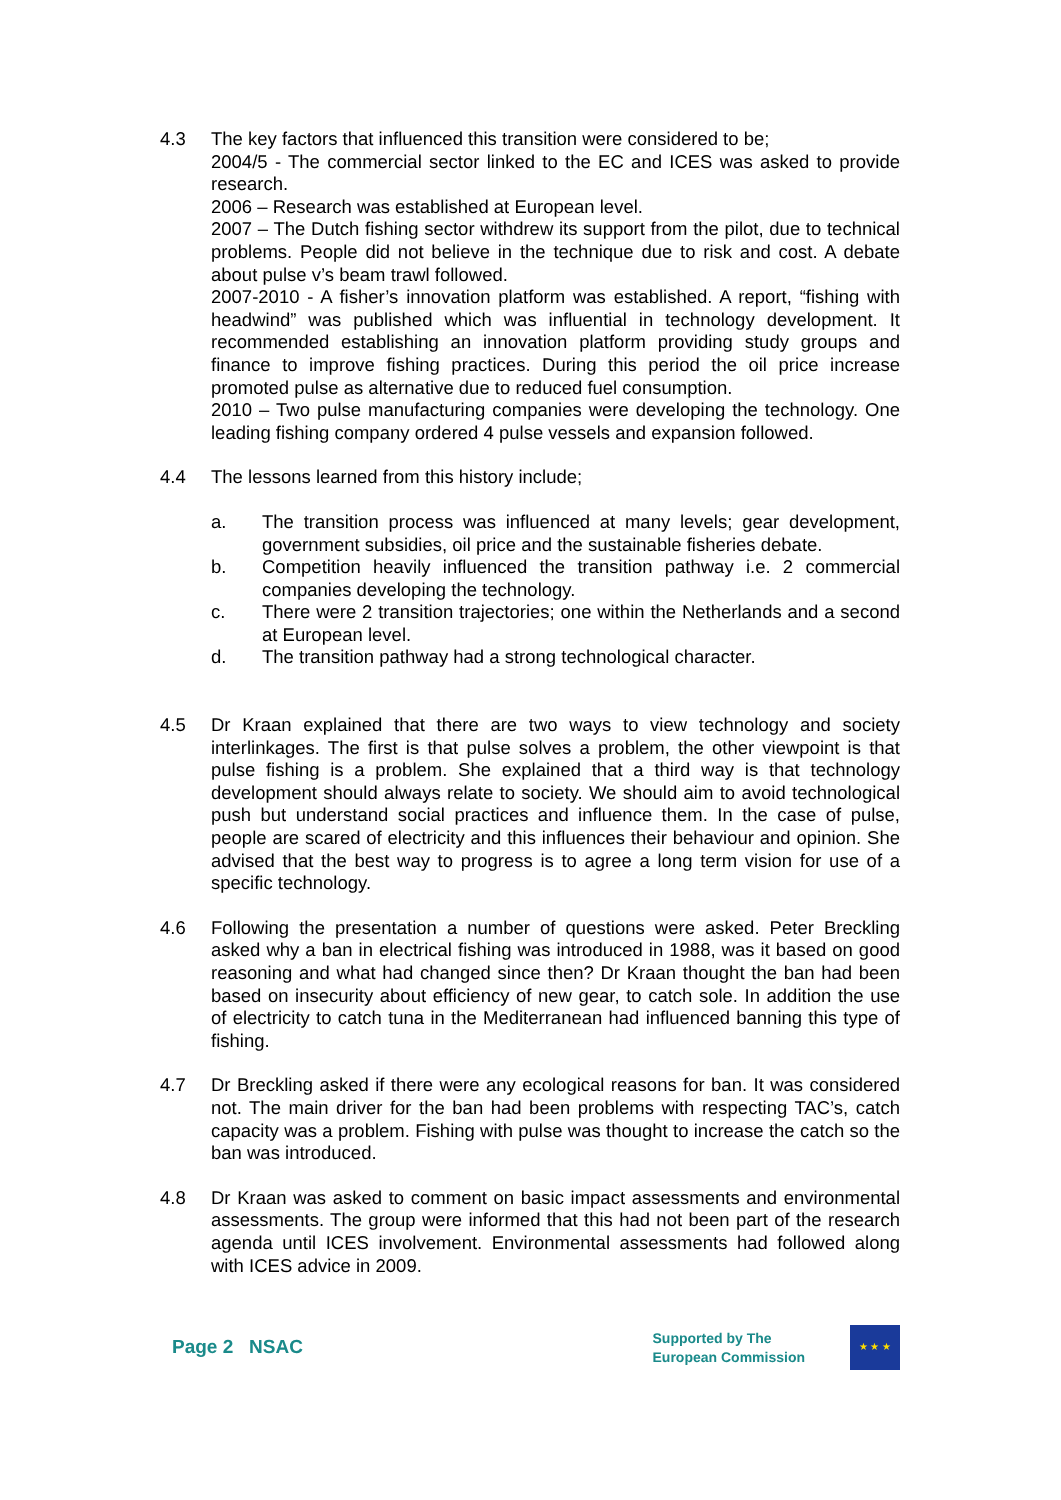4.3 The key factors that influenced this transition were considered to be;
2004/5 - The commercial sector linked to the EC and ICES was asked to provide research.
2006 – Research was established at European level.
2007 – The Dutch fishing sector withdrew its support from the pilot, due to technical problems. People did not believe in the technique due to risk and cost. A debate about pulse v’s beam trawl followed.
2007-2010 - A fisher’s innovation platform was established. A report, “fishing with headwind” was published which was influential in technology development. It recommended establishing an innovation platform providing study groups and finance to improve fishing practices. During this period the oil price increase promoted pulse as alternative due to reduced fuel consumption.
2010 – Two pulse manufacturing companies were developing the technology. One leading fishing company ordered 4 pulse vessels and expansion followed.
4.4 The lessons learned from this history include;
a. The transition process was influenced at many levels; gear development, government subsidies, oil price and the sustainable fisheries debate.
b. Competition heavily influenced the transition pathway i.e. 2 commercial companies developing the technology.
c. There were 2 transition trajectories; one within the Netherlands and a second at European level.
d. The transition pathway had a strong technological character.
4.5 Dr Kraan explained that there are two ways to view technology and society interlinkages. The first is that pulse solves a problem, the other viewpoint is that pulse fishing is a problem. She explained that a third way is that technology development should always relate to society. We should aim to avoid technological push but understand social practices and influence them. In the case of pulse, people are scared of electricity and this influences their behaviour and opinion. She advised that the best way to progress is to agree a long term vision for use of a specific technology.
4.6 Following the presentation a number of questions were asked. Peter Breckling asked why a ban in electrical fishing was introduced in 1988, was it based on good reasoning and what had changed since then? Dr Kraan thought the ban had been based on insecurity about efficiency of new gear, to catch sole. In addition the use of electricity to catch tuna in the Mediterranean had influenced banning this type of fishing.
4.7 Dr Breckling asked if there were any ecological reasons for ban. It was considered not. The main driver for the ban had been problems with respecting TAC’s, catch capacity was a problem. Fishing with pulse was thought to increase the catch so the ban was introduced.
4.8 Dr Kraan was asked to comment on basic impact assessments and environmental assessments. The group were informed that this had not been part of the research agenda until ICES involvement. Environmental assessments had followed along with ICES advice in 2009.
Page 2 NSAC
Supported by The
European Commission
★ ★ ★